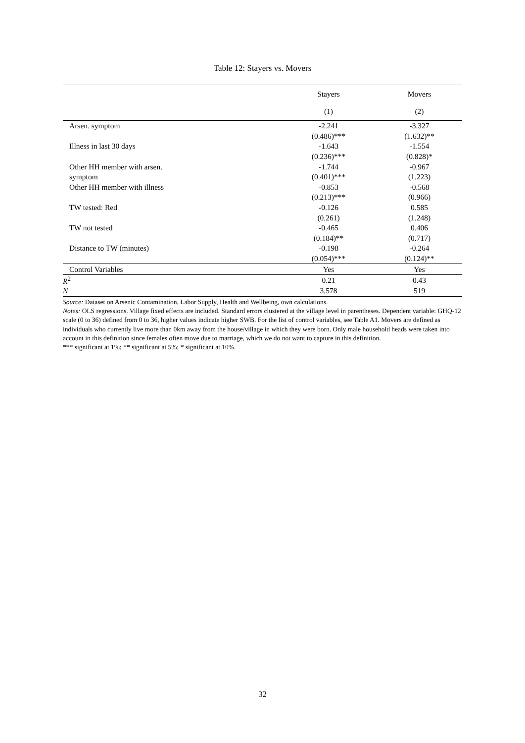Table 12: Stayers vs. Movers
| | Stayers | Movers |
| --- | --- | --- |
| | (1) | (2) |
| Arsen. symptom | -2.241 | -3.327 |
| | (0.486)*** | (1.632)** |
| Illness in last 30 days | -1.643 | -1.554 |
| | (0.236)*** | (0.828)* |
| Other HH member with arsen. | -1.744 | -0.967 |
| symptom | (0.401)*** | (1.223) |
| Other HH member with illness | -0.853 | -0.568 |
| | (0.213)*** | (0.966) |
| TW tested: Red | -0.126 | 0.585 |
| | (0.261) | (1.248) |
| TW not tested | -0.465 | 0.406 |
| | (0.184)** | (0.717) |
| Distance to TW (minutes) | -0.198 | -0.264 |
| | (0.054)*** | (0.124)** |
| Control Variables | Yes | Yes |
| R<sup>2</sup> | 0.21 | 0.43 |
| N | 3,578 | 519 |
Source: Dataset on Arsenic Contamination, Labor Supply, Health and Wellbeing, own calculations.
Notes: OLS regressions. Village fixed effects are included. Standard errors clustered at the village level in parentheses. Dependent variable: GHQ-12 scale (0 to 36) defined from 0 to 36, higher values indicate higher SWB. For the list of control variables, see Table A1. Movers are defined as individuals who currently live more than 0km away from the house/village in which they were born. Only male household heads were taken into account in this definition since females often move due to marriage, which we do not want to capture in this definition.
*** significant at 1%; ** significant at 5%; * significant at 10%.
32